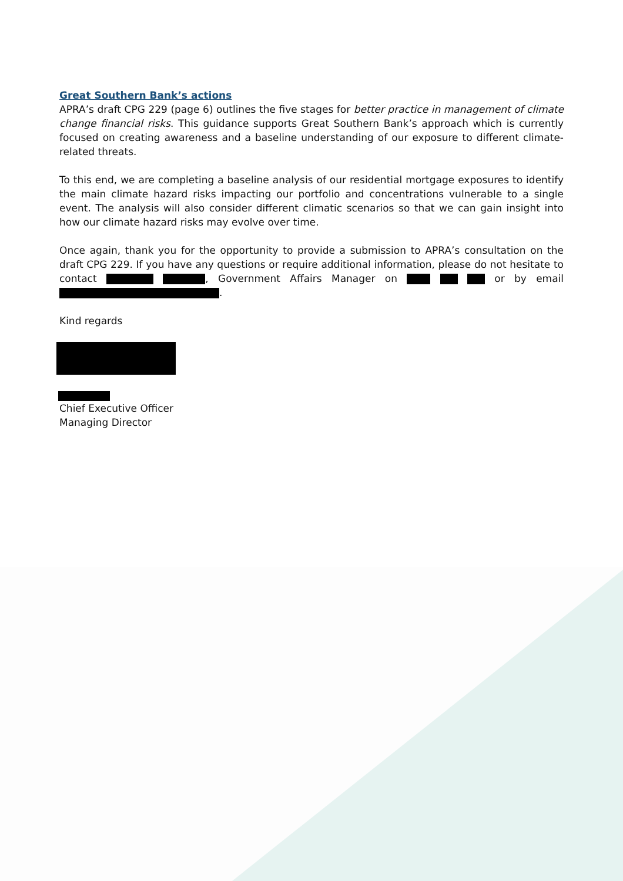Great Southern Bank’s actions
APRA’s draft CPG 229 (page 6) outlines the five stages for better practice in management of climate change financial risks. This guidance supports Great Southern Bank’s approach which is currently focused on creating awareness and a baseline understanding of our exposure to different climate-related threats.
To this end, we are completing a baseline analysis of our residential mortgage exposures to identify the main climate hazard risks impacting our portfolio and concentrations vulnerable to a single event. The analysis will also consider different climatic scenarios so that we can gain insight into how our climate hazard risks may evolve over time.
Once again, thank you for the opportunity to provide a submission to APRA’s consultation on the draft CPG 229. If you have any questions or require additional information, please do not hesitate to contact , Government Affairs Manager on or by email .
Kind regards
Chief Executive Officer
Managing Director